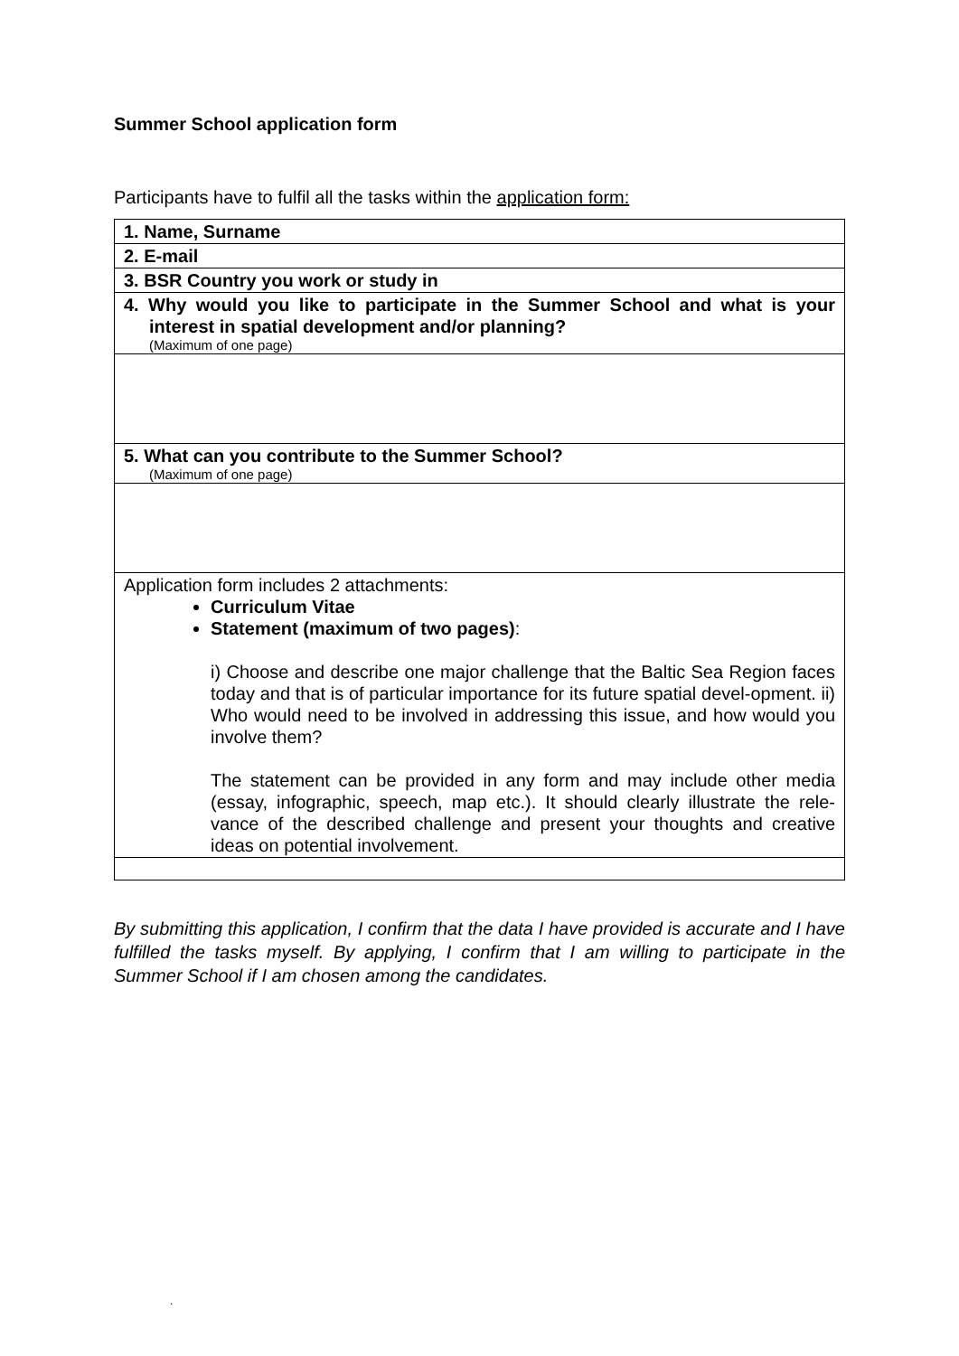Summer School application form
Participants have to fulfil all the tasks within the application form:
| 1. Name, Surname |
| 2. E-mail |
| 3. BSR Country you work or study in |
| 4. Why would you like to participate in the Summer School and what is your interest in spatial development and/or planning? (Maximum of one page) |
| 5. What can you contribute to the Summer School? (Maximum of one page) |
| Application form includes 2 attachments: Curriculum Vitae Statement (maximum of two pages) : i) Choose and describe one major challenge that the Baltic Sea Region faces today and that is of particular importance for its future spatial devel-opment. ii) Who would need to be involved in addressing this issue, and how would you involve them? The statement can be provided in any form and may include other media (essay, infographic, speech, map etc.). It should clearly illustrate the rele-vance of the described challenge and present your thoughts and creative ideas on potential involvement. |
By submitting this application, I confirm that the data I have provided is accurate and I have fulfilled the tasks myself. By applying, I confirm that I am willing to participate in the Summer School if I am chosen among the candidates.
.